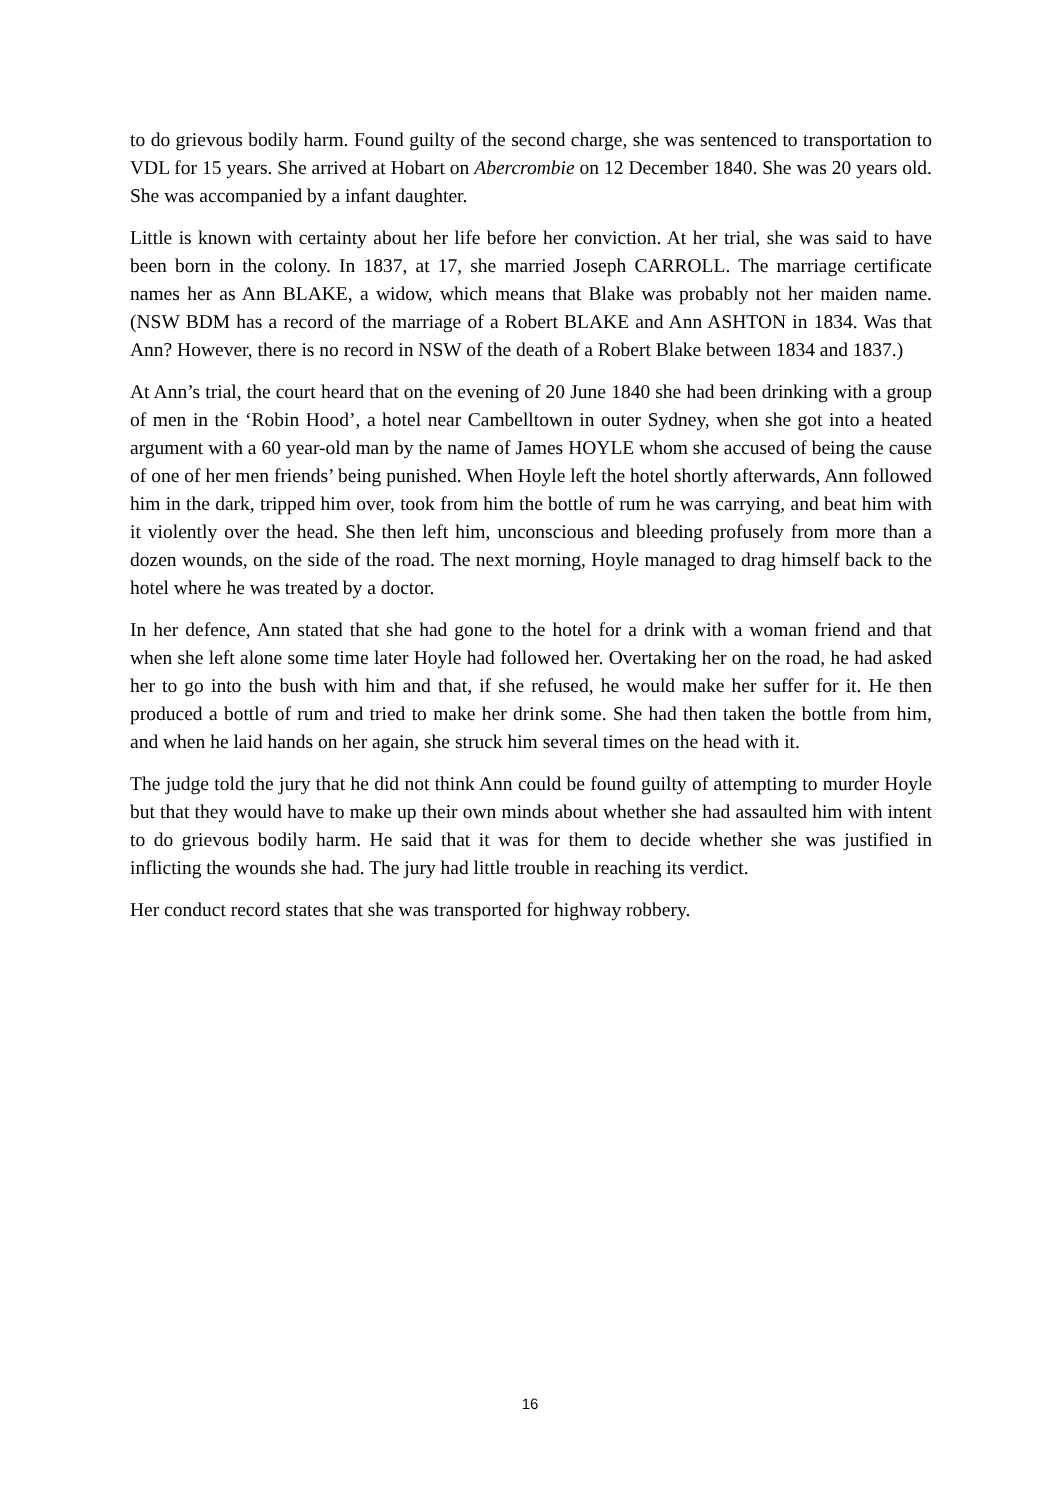to do grievous bodily harm. Found guilty of the second charge, she was sentenced to transportation to VDL for 15 years. She arrived at Hobart on Abercrombie on 12 December 1840. She was 20 years old. She was accompanied by a infant daughter.
Little is known with certainty about her life before her conviction. At her trial, she was said to have been born in the colony. In 1837, at 17, she married Joseph CARROLL. The marriage certificate names her as Ann BLAKE, a widow, which means that Blake was probably not her maiden name. (NSW BDM has a record of the marriage of a Robert BLAKE and Ann ASHTON in 1834. Was that Ann? However, there is no record in NSW of the death of a Robert Blake between 1834 and 1837.)
At Ann’s trial, the court heard that on the evening of 20 June 1840 she had been drinking with a group of men in the ‘Robin Hood’, a hotel near Cambelltown in outer Sydney, when she got into a heated argument with a 60 year-old man by the name of James HOYLE whom she accused of being the cause of one of her men friends’ being punished. When Hoyle left the hotel shortly afterwards, Ann followed him in the dark, tripped him over, took from him the bottle of rum he was carrying, and beat him with it violently over the head. She then left him, unconscious and bleeding profusely from more than a dozen wounds, on the side of the road. The next morning, Hoyle managed to drag himself back to the hotel where he was treated by a doctor.
In her defence, Ann stated that she had gone to the hotel for a drink with a woman friend and that when she left alone some time later Hoyle had followed her. Overtaking her on the road, he had asked her to go into the bush with him and that, if she refused, he would make her suffer for it. He then produced a bottle of rum and tried to make her drink some. She had then taken the bottle from him, and when he laid hands on her again, she struck him several times on the head with it.
The judge told the jury that he did not think Ann could be found guilty of attempting to murder Hoyle but that they would have to make up their own minds about whether she had assaulted him with intent to do grievous bodily harm. He said that it was for them to decide whether she was justified in inflicting the wounds she had. The jury had little trouble in reaching its verdict.
Her conduct record states that she was transported for highway robbery.
16